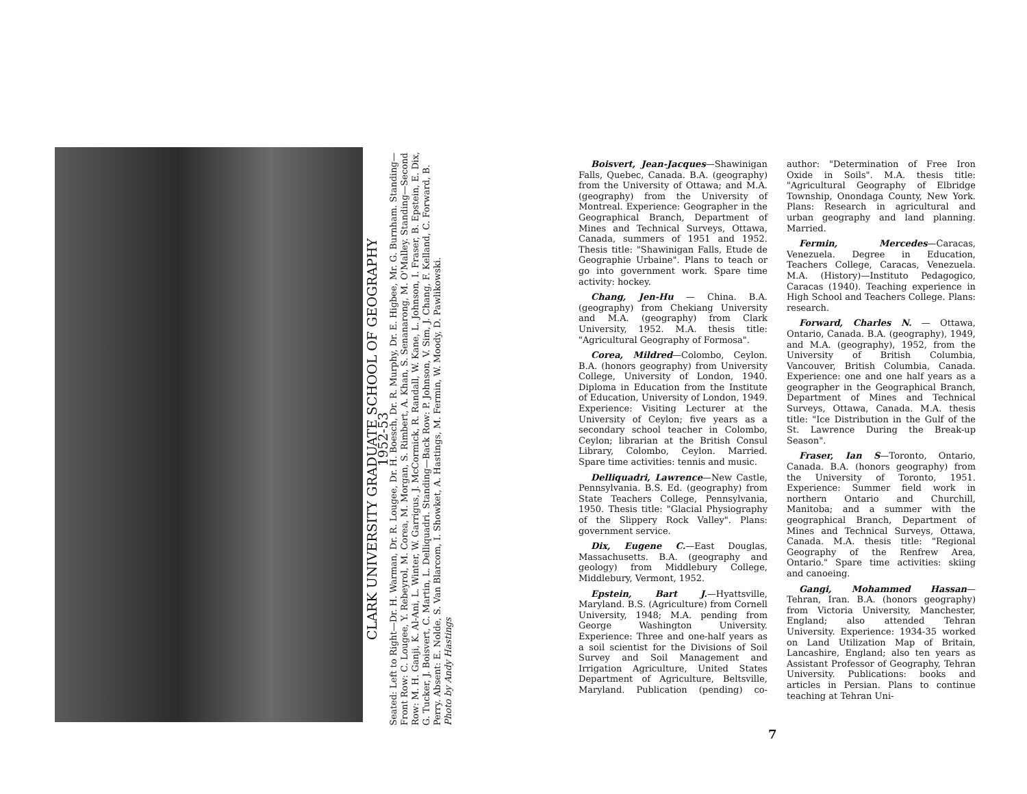CLARK UNIVERSITY GRADUATE SCHOOL OF GEOGRAPHY
1952-53
Seated: Left to Right—Dr. H. Warman, Dr. R. Lougee, Dr. H. Boesch, Dr. R. Murphy, Dr. E. Higbee, Mr. G. Burnham. Standing—Front Row: C. Lougee, Y. Rebeyrol, M. Corea, M. Morgan, S. Rimbert, A. Khan, S. Senanarong, M. O'Malley. Standing—Second Row: M. H. Ganji, K. Al-Ani, L. Winter, W. Garrigus, J. McCormick, R. Randall, W. Kane, L. Johnson, I. Fraser, B. Epstein, E. Dix, G. Tucker, J. Boisvert, C. Martin, L. Delliquadri. Standing—Back Row: P. Johnson, V. Sim, J. Chang, F. Kelland, C. Forward, B. Perry. Absent: E. Nolde, S. Van Blarcom, I. Showket, A. Hastings, M. Fermin, W. Moody, D. Pawlikowski.
Photo by Andy Hastings
Boisvert, Jean-Jacques—Shawinigan Falls, Quebec, Canada. B.A. (geography) from the University of Ottawa; and M.A. (geography) from the University of Montreal. Experience: Geographer in the Geographical Branch, Department of Mines and Technical Surveys, Ottawa, Canada, summers of 1951 and 1952. Thesis title: "Shawinigan Falls, Etude de Geographie Urbaine". Plans to teach or go into government work. Spare time activity: hockey.
Chang, Jen-Hu — China. B.A. (geography) from Chekiang University and M.A. (geography) from Clark University, 1952. M.A. thesis title: "Agricultural Geography of Formosa".
Corea, Mildred—Colombo, Ceylon. B.A. (honors geography) from University College, University of London, 1940. Diploma in Education from the Institute of Education, University of London, 1949. Experience: Visiting Lecturer at the University of Ceylon; five years as a secondary school teacher in Colombo, Ceylon; librarian at the British Consul Library, Colombo, Ceylon. Married. Spare time activities: tennis and music.
Delliquadri, Lawrence—New Castle, Pennsylvania. B.S. Ed. (geography) from State Teachers College, Pennsylvania, 1950. Thesis title: "Glacial Physiography of the Slippery Rock Valley". Plans: government service.
Dix, Eugene C.—East Douglas, Massachusetts. B.A. (geography and geology) from Middlebury College, Middlebury, Vermont, 1952.
Epstein, Bart J.—Hyattsville, Maryland. B.S. (Agriculture) from Cornell University, 1948; M.A. pending from George Washington University. Experience: Three and one-half years as a soil scientist for the Divisions of Soil Survey and Soil Management and Irrigation Agriculture, United States Department of Agriculture, Beltsville, Maryland. Publication (pending) co-author: "Determination of Free Iron Oxide in Soils". M.A. thesis title: "Agricultural Geography of Elbridge Township, Onondaga County, New York. Plans: Research in agricultural and urban geography and land planning. Married.
Fermin, Mercedes—Caracas, Venezuela. Degree in Education, Teachers College, Caracas, Venezuela. M.A. (History)—Instituto Pedagogico, Caracas (1940). Teaching experience in High School and Teachers College. Plans: research.
Forward, Charles N. — Ottawa, Ontario, Canada. B.A. (geography), 1949, and M.A. (geography), 1952, from the University of British Columbia, Vancouver, British Columbia, Canada. Experience: one and one half years as a geographer in the Geographical Branch, Department of Mines and Technical Surveys, Ottawa, Canada. M.A. thesis title: "Ice Distribution in the Gulf of the St. Lawrence During the Break-up Season".
Fraser, Ian S—Toronto, Ontario, Canada. B.A. (honors geography) from the University of Toronto, 1951. Experience: Summer field work in northern Ontario and Churchill, Manitoba; and a summer with the geographical Branch, Department of Mines and Technical Surveys, Ottawa, Canada. M.A. thesis title: "Regional Geography of the Renfrew Area, Ontario." Spare time activities: skiing and canoeing.
Gangi, Mohammed Hassan—Tehran, Iran. B.A. (honors geography) from Victoria University, Manchester, England; also attended Tehran University. Experience: 1934-35 worked on Land Utilization Map of Britain, Lancashire, England; also ten years as Assistant Professor of Geography, Tehran University. Publications: books and articles in Persian. Plans to continue teaching at Tehran Uni-
7